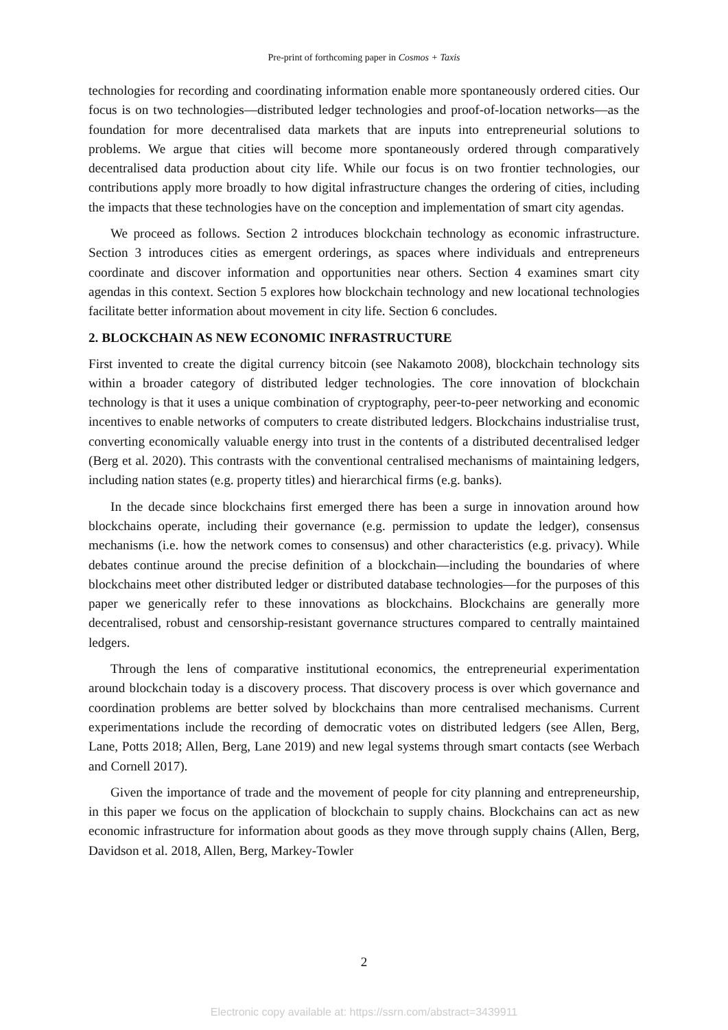Pre-print of forthcoming paper in Cosmos + Taxis
technologies for recording and coordinating information enable more spontaneously ordered cities. Our focus is on two technologies—distributed ledger technologies and proof-of-location networks—as the foundation for more decentralised data markets that are inputs into entrepreneurial solutions to problems. We argue that cities will become more spontaneously ordered through comparatively decentralised data production about city life. While our focus is on two frontier technologies, our contributions apply more broadly to how digital infrastructure changes the ordering of cities, including the impacts that these technologies have on the conception and implementation of smart city agendas.
We proceed as follows. Section 2 introduces blockchain technology as economic infrastructure. Section 3 introduces cities as emergent orderings, as spaces where individuals and entrepreneurs coordinate and discover information and opportunities near others. Section 4 examines smart city agendas in this context. Section 5 explores how blockchain technology and new locational technologies facilitate better information about movement in city life. Section 6 concludes.
2. BLOCKCHAIN AS NEW ECONOMIC INFRASTRUCTURE
First invented to create the digital currency bitcoin (see Nakamoto 2008), blockchain technology sits within a broader category of distributed ledger technologies. The core innovation of blockchain technology is that it uses a unique combination of cryptography, peer-to-peer networking and economic incentives to enable networks of computers to create distributed ledgers. Blockchains industrialise trust, converting economically valuable energy into trust in the contents of a distributed decentralised ledger (Berg et al. 2020). This contrasts with the conventional centralised mechanisms of maintaining ledgers, including nation states (e.g. property titles) and hierarchical firms (e.g. banks).
In the decade since blockchains first emerged there has been a surge in innovation around how blockchains operate, including their governance (e.g. permission to update the ledger), consensus mechanisms (i.e. how the network comes to consensus) and other characteristics (e.g. privacy). While debates continue around the precise definition of a blockchain—including the boundaries of where blockchains meet other distributed ledger or distributed database technologies—for the purposes of this paper we generically refer to these innovations as blockchains. Blockchains are generally more decentralised, robust and censorship-resistant governance structures compared to centrally maintained ledgers.
Through the lens of comparative institutional economics, the entrepreneurial experimentation around blockchain today is a discovery process. That discovery process is over which governance and coordination problems are better solved by blockchains than more centralised mechanisms. Current experimentations include the recording of democratic votes on distributed ledgers (see Allen, Berg, Lane, Potts 2018; Allen, Berg, Lane 2019) and new legal systems through smart contacts (see Werbach and Cornell 2017).
Given the importance of trade and the movement of people for city planning and entrepreneurship, in this paper we focus on the application of blockchain to supply chains. Blockchains can act as new economic infrastructure for information about goods as they move through supply chains (Allen, Berg, Davidson et al. 2018, Allen, Berg, Markey-Towler
2
Electronic copy available at: https://ssrn.com/abstract=3439911